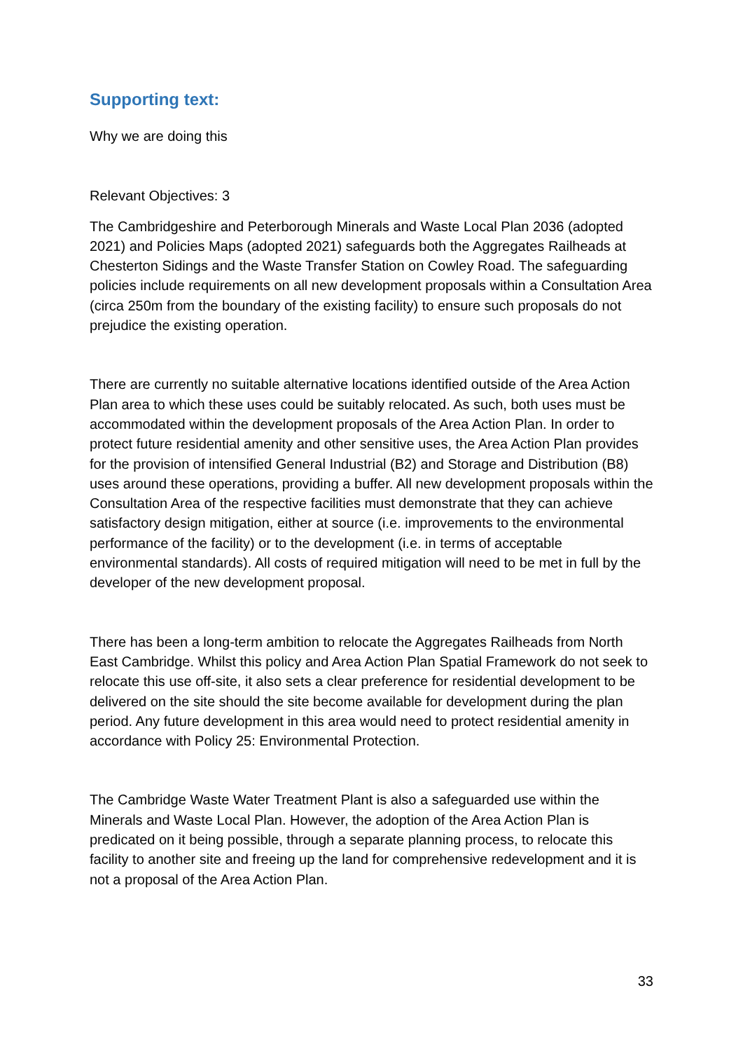Supporting text:
Why we are doing this
Relevant Objectives: 3
The Cambridgeshire and Peterborough Minerals and Waste Local Plan 2036 (adopted 2021) and Policies Maps (adopted 2021) safeguards both the Aggregates Railheads at Chesterton Sidings and the Waste Transfer Station on Cowley Road. The safeguarding policies include requirements on all new development proposals within a Consultation Area (circa 250m from the boundary of the existing facility) to ensure such proposals do not prejudice the existing operation.
There are currently no suitable alternative locations identified outside of the Area Action Plan area to which these uses could be suitably relocated. As such, both uses must be accommodated within the development proposals of the Area Action Plan. In order to protect future residential amenity and other sensitive uses, the Area Action Plan provides for the provision of intensified General Industrial (B2) and Storage and Distribution (B8) uses around these operations, providing a buffer. All new development proposals within the Consultation Area of the respective facilities must demonstrate that they can achieve satisfactory design mitigation, either at source (i.e. improvements to the environmental performance of the facility) or to the development (i.e. in terms of acceptable environmental standards). All costs of required mitigation will need to be met in full by the developer of the new development proposal.
There has been a long-term ambition to relocate the Aggregates Railheads from North East Cambridge. Whilst this policy and Area Action Plan Spatial Framework do not seek to relocate this use off-site, it also sets a clear preference for residential development to be delivered on the site should the site become available for development during the plan period. Any future development in this area would need to protect residential amenity in accordance with Policy 25: Environmental Protection.
The Cambridge Waste Water Treatment Plant is also a safeguarded use within the Minerals and Waste Local Plan. However, the adoption of the Area Action Plan is predicated on it being possible, through a separate planning process, to relocate this facility to another site and freeing up the land for comprehensive redevelopment and it is not a proposal of the Area Action Plan.
33